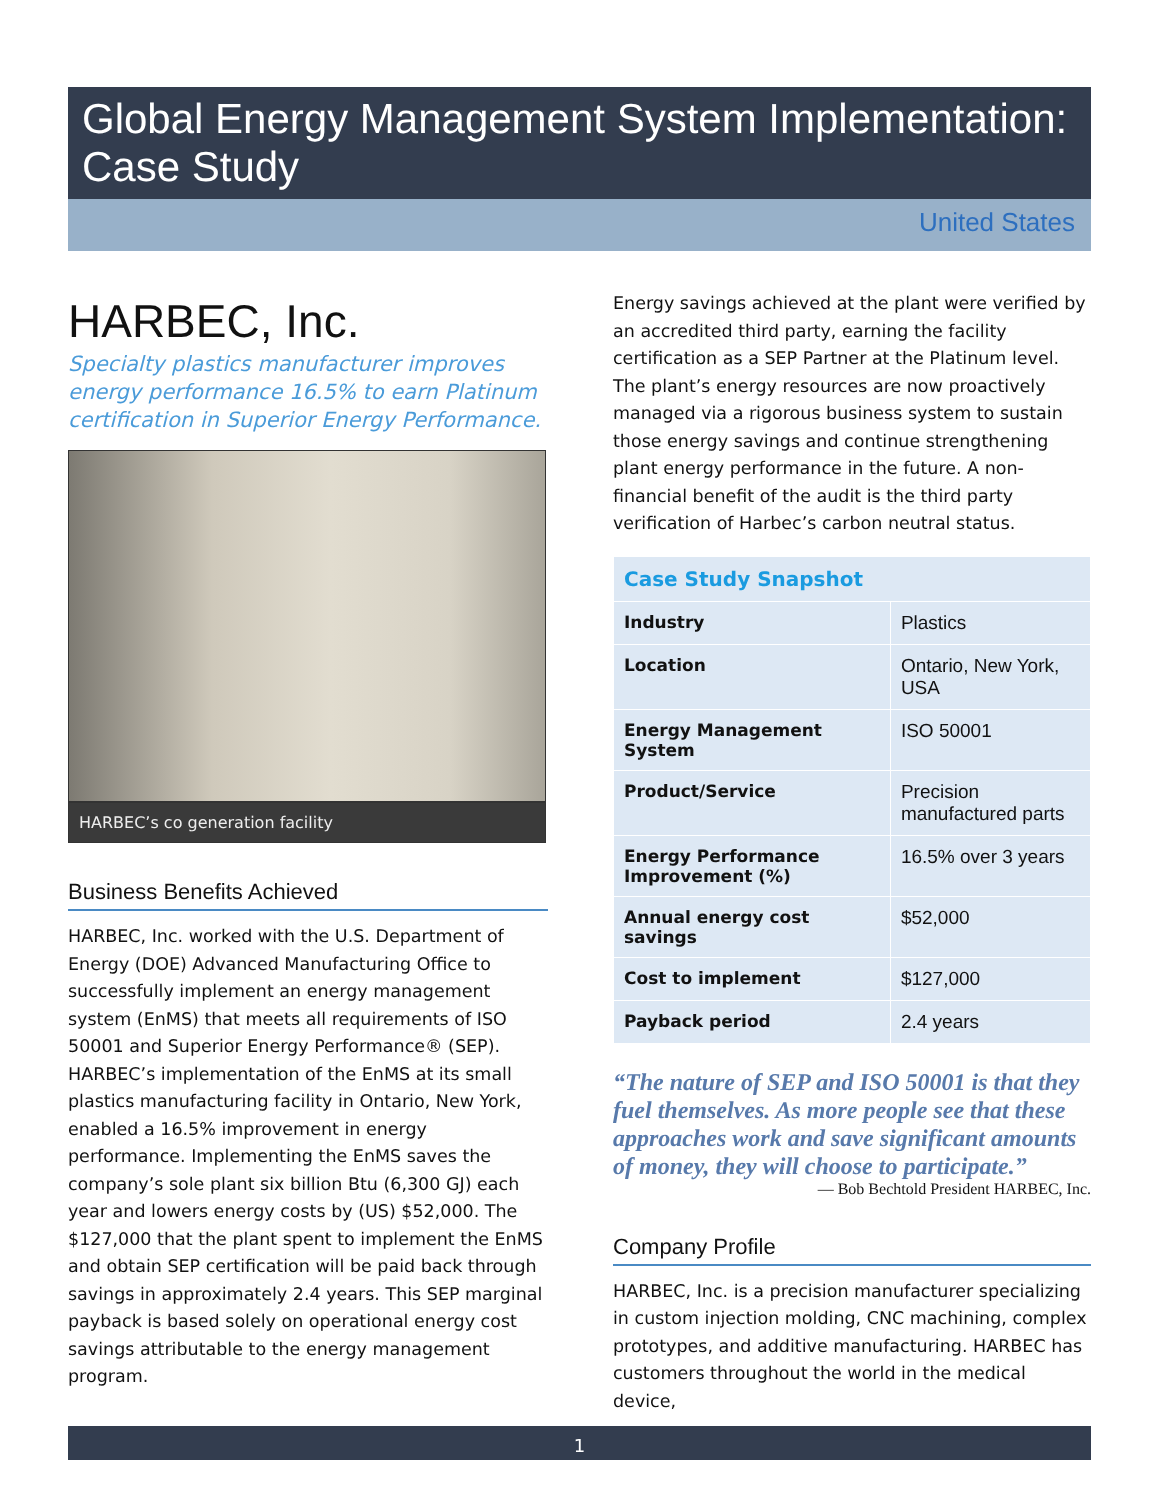Global Energy Management System Implementation: Case Study
United States
HARBEC, Inc.
Specialty plastics manufacturer improves energy performance 16.5% to earn Platinum certification in Superior Energy Performance.
HARBEC’s co generation facility
Business Benefits Achieved
HARBEC, Inc. worked with the U.S. Department of Energy (DOE) Advanced Manufacturing Office to successfully implement an energy management system (EnMS) that meets all requirements of ISO 50001 and Superior Energy Performance® (SEP). HARBEC’s implementation of the EnMS at its small plastics manufacturing facility in Ontario, New York, enabled a 16.5% improvement in energy performance. Implementing the EnMS saves the company’s sole plant six billion Btu (6,300 GJ) each year and lowers energy costs by (US) $52,000. The $127,000 that the plant spent to implement the EnMS and obtain SEP certification will be paid back through savings in approximately 2.4 years. This SEP marginal payback is based solely on operational energy cost savings attributable to the energy management program.
Energy savings achieved at the plant were verified by an accredited third party, earning the facility certification as a SEP Partner at the Platinum level. The plant’s energy resources are now proactively managed via a rigorous business system to sustain those energy savings and continue strengthening plant energy performance in the future. A non-financial benefit of the audit is the third party verification of Harbec’s carbon neutral status.
| Case Study Snapshot | |
| --- | --- |
| Industry | Plastics |
| Location | Ontario, New York, USA |
| Energy Management System | ISO 50001 |
| Product/Service | Precision manufactured parts |
| Energy Performance Improvement (%) | 16.5% over 3 years |
| Annual energy cost savings | $52,000 |
| Cost to implement | $127,000 |
| Payback period | 2.4 years |
“The nature of SEP and ISO 50001 is that they fuel themselves. As more people see that these approaches work and save significant amounts of money, they will choose to participate.”
— Bob Bechtold President HARBEC, Inc.
Company Profile
HARBEC, Inc. is a precision manufacturer specializing in custom injection molding, CNC machining, complex prototypes, and additive manufacturing. HARBEC has customers throughout the world in the medical device,
1